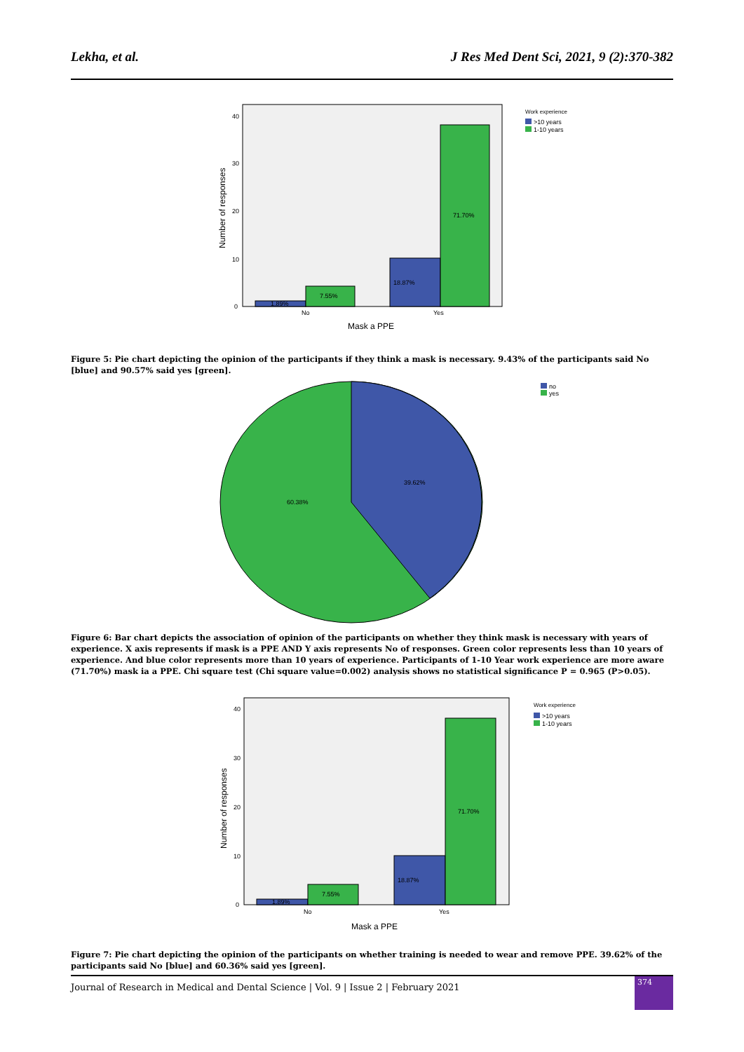Lekha, et al. J Res Med Dent Sci, 2021, 9 (2):370-382
7.55%
18.87%
71.70%
1.89%
40
30
20
10
0
No
Yes
Mask a PPE
Number of responses
Work experience
>10 years
1-10 years
Figure 5: Pie chart depicting the opinion of the participants if they think a mask is necessary. 9.43% of the participants said No [blue] and 90.57% said yes [green].
39.62%
60.38%
no
yes
Figure 6: Bar chart depicts the association of opinion of the participants on whether they think mask is necessary with years of experience. X axis represents if mask is a PPE AND Y axis represents No of responses. Green color represents less than 10 years of experience. And blue color represents more than 10 years of experience. Participants of 1-10 Year work experience are more aware (71.70%) mask ia a PPE. Chi square test (Chi square value=0.002) analysis shows no statistical significance P = 0.965 (P>0.05).
7.55%
18.87%
71.70%
1.89%
40
30
20
10
0
No
Yes
Mask a PPE
Number of responses
Work experience
>10 years
1-10 years
Figure 7: Pie chart depicting the opinion of the participants on whether training is needed to wear and remove PPE. 39.62% of the participants said No [blue] and 60.36% said yes [green].
Journal of Research in Medical and Dental Science | Vol. 9 | Issue 2 | February 2021
374